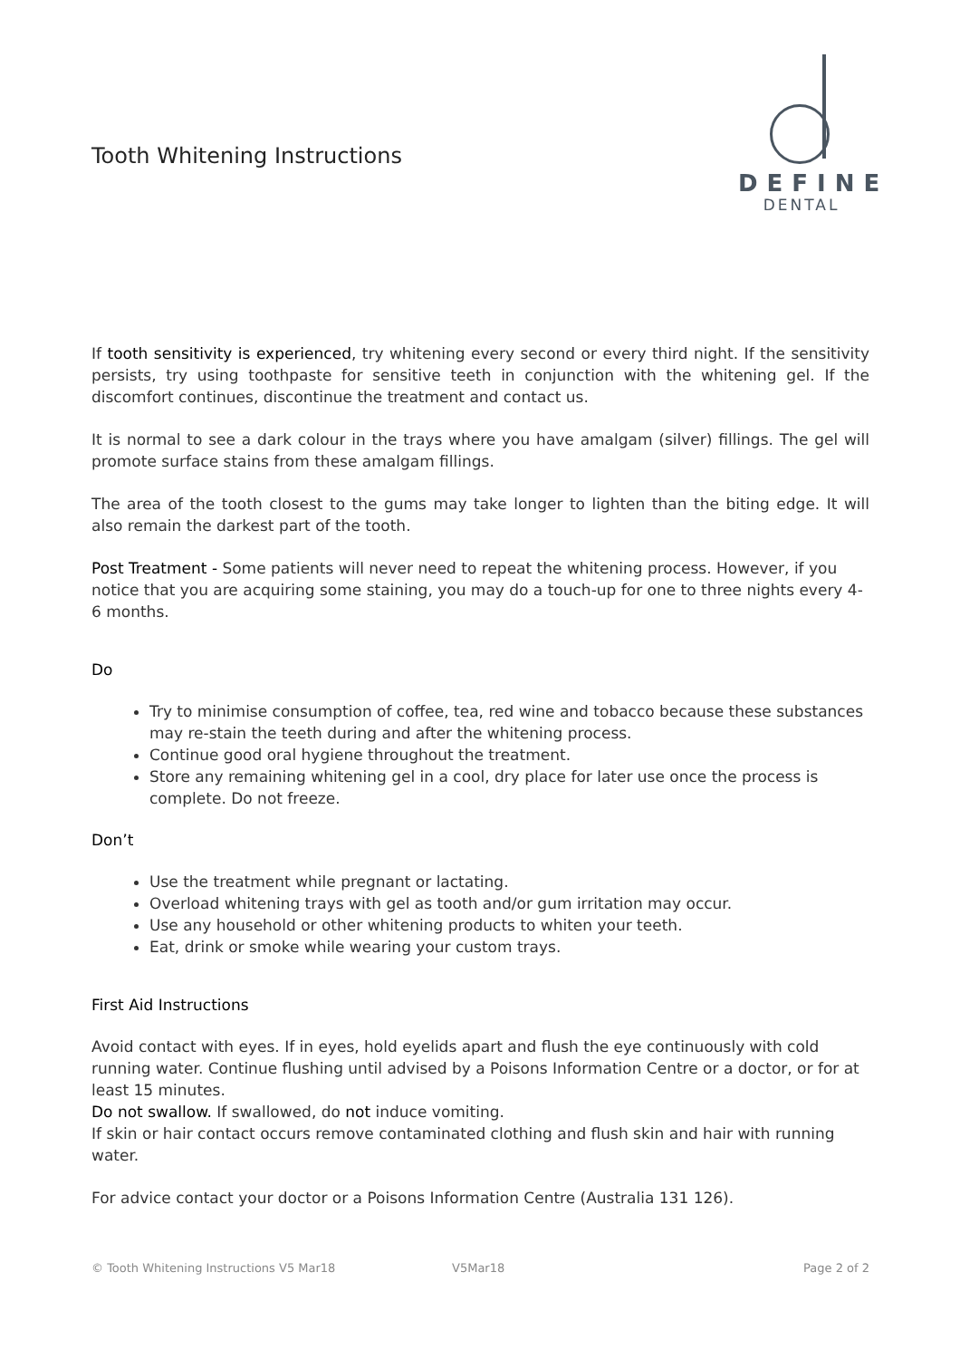Tooth Whitening Instructions
DEFINE
DENTAL
If tooth sensitivity is experienced, try whitening every second or every third night. If the sensitivity persists, try using toothpaste for sensitive teeth in conjunction with the whitening gel. If the discomfort continues, discontinue the treatment and contact us.
It is normal to see a dark colour in the trays where you have amalgam (silver) fillings. The gel will promote surface stains from these amalgam fillings.
The area of the tooth closest to the gums may take longer to lighten than the biting edge. It will also remain the darkest part of the tooth.
Post Treatment - Some patients will never need to repeat the whitening process. However, if you notice that you are acquiring some staining, you may do a touch-up for one to three nights every 4-6 months.
Do
Try to minimise consumption of coffee, tea, red wine and tobacco because these substances may re-stain the teeth during and after the whitening process.
Continue good oral hygiene throughout the treatment.
Store any remaining whitening gel in a cool, dry place for later use once the process is complete. Do not freeze.
Don’t
Use the treatment while pregnant or lactating.
Overload whitening trays with gel as tooth and/or gum irritation may occur.
Use any household or other whitening products to whiten your teeth.
Eat, drink or smoke while wearing your custom trays.
First Aid Instructions
Avoid contact with eyes. If in eyes, hold eyelids apart and flush the eye continuously with cold running water. Continue flushing until advised by a Poisons Information Centre or a doctor, or for at least 15 minutes.
Do not swallow. If swallowed, do not induce vomiting.
If skin or hair contact occurs remove contaminated clothing and flush skin and hair with running water.
For advice contact your doctor or a Poisons Information Centre (Australia 131 126).
© Tooth Whitening Instructions V5 Mar18 V5Mar18 Page 2 of 2